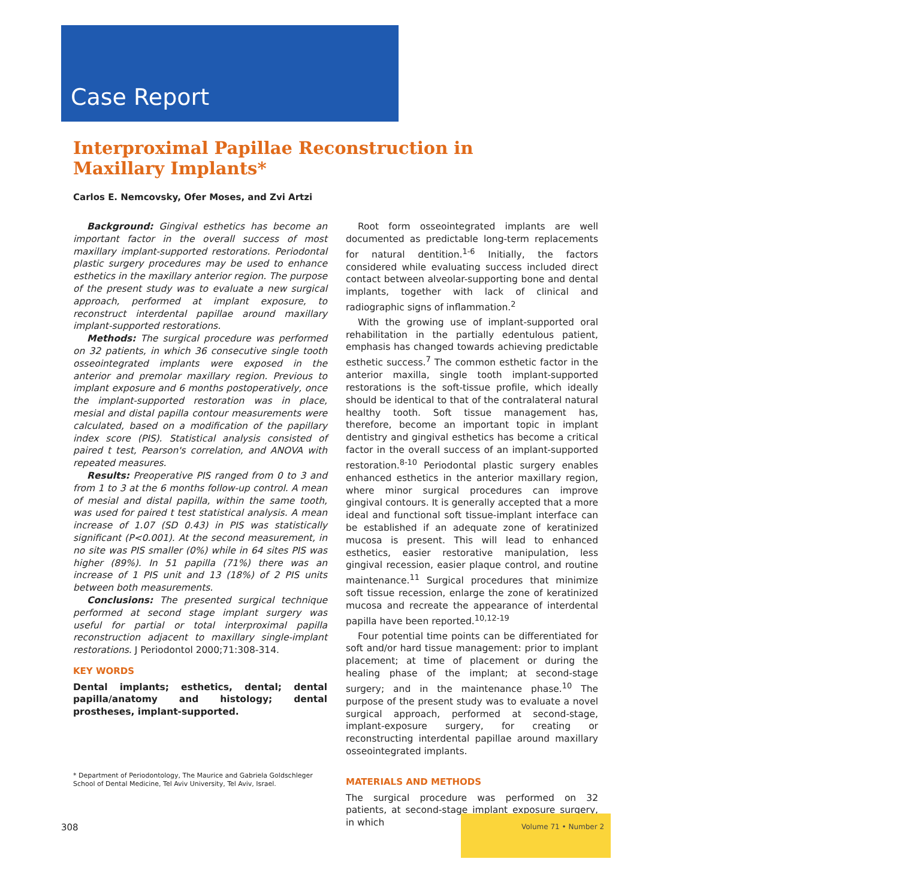Case Report
Interproximal Papillae Reconstruction in Maxillary Implants*
Carlos E. Nemcovsky, Ofer Moses, and Zvi Artzi
Background: Gingival esthetics has become an important factor in the overall success of most maxillary implant-supported restorations. Periodontal plastic surgery procedures may be used to enhance esthetics in the maxillary anterior region. The purpose of the present study was to evaluate a new surgical approach, performed at implant exposure, to reconstruct interdental papillae around maxillary implant-supported restorations.
Methods: The surgical procedure was performed on 32 patients, in which 36 consecutive single tooth osseointegrated implants were exposed in the anterior and premolar maxillary region. Previous to implant exposure and 6 months postoperatively, once the implant-supported restoration was in place, mesial and distal papilla contour measurements were calculated, based on a modification of the papillary index score (PIS). Statistical analysis consisted of paired t test, Pearson's correlation, and ANOVA with repeated measures.
Results: Preoperative PIS ranged from 0 to 3 and from 1 to 3 at the 6 months follow-up control. A mean of mesial and distal papilla, within the same tooth, was used for paired t test statistical analysis. A mean increase of 1.07 (SD 0.43) in PIS was statistically significant (P<0.001). At the second measurement, in no site was PIS smaller (0%) while in 64 sites PIS was higher (89%). In 51 papilla (71%) there was an increase of 1 PIS unit and 13 (18%) of 2 PIS units between both measurements.
Conclusions: The presented surgical technique performed at second stage implant surgery was useful for partial or total interproximal papilla reconstruction adjacent to maxillary single-implant restorations. J Periodontol 2000;71:308-314.
KEY WORDS
Dental implants; esthetics, dental; dental papilla/anatomy and histology; dental prostheses, implant-supported.
Root form osseointegrated implants are well documented as predictable long-term replacements for natural dentition.<sup>1-6</sup> Initially, the factors considered while evaluating success included direct contact between alveolar-supporting bone and dental implants, together with lack of clinical and radiographic signs of inflammation.<sup>2</sup>
With the growing use of implant-supported oral rehabilitation in the partially edentulous patient, emphasis has changed towards achieving predictable esthetic success.<sup>7</sup> The common esthetic factor in the anterior maxilla, single tooth implant-supported restorations is the soft-tissue profile, which ideally should be identical to that of the contralateral natural healthy tooth. Soft tissue management has, therefore, become an important topic in implant dentistry and gingival esthetics has become a critical factor in the overall success of an implant-supported restoration.<sup>8-10</sup> Periodontal plastic surgery enables enhanced esthetics in the anterior maxillary region, where minor surgical procedures can improve gingival contours. It is generally accepted that a more ideal and functional soft tissue-implant interface can be established if an adequate zone of keratinized mucosa is present. This will lead to enhanced esthetics, easier restorative manipulation, less gingival recession, easier plaque control, and routine maintenance.<sup>11</sup> Surgical procedures that minimize soft tissue recession, enlarge the zone of keratinized mucosa and recreate the appearance of interdental papilla have been reported.<sup>10,12-19</sup>
Four potential time points can be differentiated for soft and/or hard tissue management: prior to implant placement; at time of placement or during the healing phase of the implant; at second-stage surgery; and in the maintenance phase.<sup>10</sup> The purpose of the present study was to evaluate a novel surgical approach, performed at second-stage, implant-exposure surgery, for creating or reconstructing interdental papillae around maxillary osseointegrated implants.
MATERIALS AND METHODS
The surgical procedure was performed on 32 patients, at second-stage implant exposure surgery, in which
* Department of Periodontology, The Maurice and Gabriela Goldschleger School of Dental Medicine, Tel Aviv University, Tel Aviv, Israel.
308 Volume 71 • Number 2